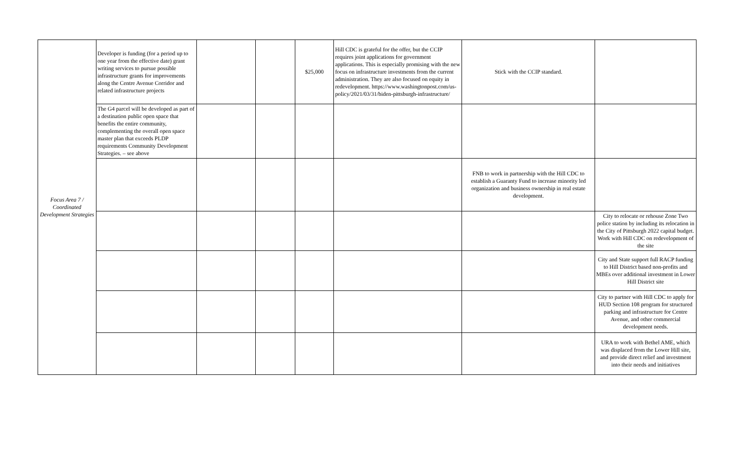| Focus Area 7 / Coordinated Development Strategies | Developer is funding (for a period up to one year from the effective date) grant writing services to pursue possible infrastructure grants for improvements along the Centre Avenue Corridor and related infrastructure projects | | | $25,000 | Hill CDC is grateful for the offer, but the CCIP requires joint applications for government applications. This is especially promising with the new focus on infrastructure investments from the current administration. They are also focused on equity in redevelopment. https://www.washingtonpost.com/us-policy/2021/03/31/biden-pittsburgh-infrastructure/ | Stick with the CCIP standard. | |
| | The G4 parcel will be developed as part of a destination public open space that benefits the entire community, complementing the overall open space master plan that exceeds PLDP requirements Community Development Strategies. – see above | | | | | | |
| | | | | | | FNB to work in partnership with the Hill CDC to establish a Guaranty Fund to increase minority led organization and business ownership in real estate development. | |
| | | | | | | | City to relocate or rehouse Zone Two police station by including its relocation in the City of Pittsburgh 2022 capital budget. Work with Hill CDC on redevelopment of the site |
| | | | | | | | City and State support full RACP funding to Hill District based non-profits and MBEs over additional investment in Lower Hill District site |
| | | | | | | | City to partner with Hill CDC to apply for HUD Section 108 program for structured parking and infrastructure for Centre Avenue, and other commercial development needs. |
| | | | | | | | URA to work with Bethel AME, which was displaced from the Lower Hill site, and provide direct relief and investment into their needs and initiatives |